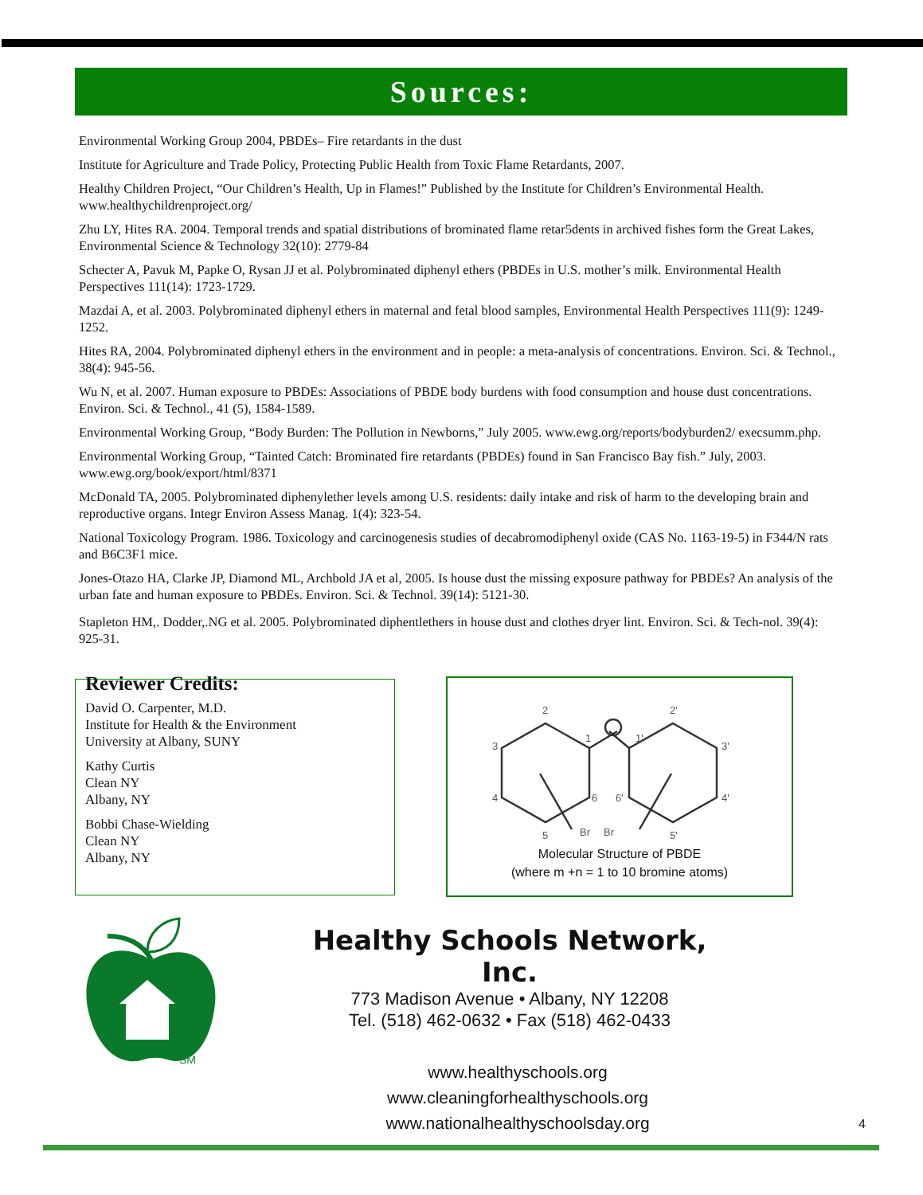Sources:
Environmental Working Group 2004, PBDEs– Fire retardants in the dust
Institute for Agriculture and Trade Policy, Protecting Public Health from Toxic Flame Retardants, 2007.
Healthy Children Project, “Our Children’s Health, Up in Flames!” Published by the Institute for Children’s Environmental Health. www.healthychildrenproject.org/
Zhu LY, Hites RA. 2004. Temporal trends and spatial distributions of brominated flame retar5dents in archived fishes form the Great Lakes, Environmental Science & Technology 32(10): 2779-84
Schecter A, Pavuk M, Papke O, Rysan JJ et al. Polybrominated diphenyl ethers (PBDEs in U.S. mother’s milk. Environmental Health Perspectives 111(14): 1723-1729.
Mazdai A, et al. 2003. Polybrominated diphenyl ethers in maternal and fetal blood samples, Environmental Health Perspectives 111(9): 1249-1252.
Hites RA, 2004. Polybrominated diphenyl ethers in the environment and in people: a meta-analysis of concentrations. Environ. Sci. & Technol., 38(4): 945-56.
Wu N, et al. 2007. Human exposure to PBDEs: Associations of PBDE body burdens with food consumption and house dust concentrations. Environ. Sci. & Technol., 41 (5), 1584-1589.
Environmental Working Group, “Body Burden: The Pollution in Newborns,” July 2005. www.ewg.org/reports/bodyburden2/ execsumm.php.
Environmental Working Group, “Tainted Catch: Brominated fire retardants (PBDEs) found in San Francisco Bay fish.” July, 2003. www.ewg.org/book/export/html/8371
McDonald TA, 2005. Polybrominated diphenylether levels among U.S. residents: daily intake and risk of harm to the developing brain and reproductive organs. Integr Environ Assess Manag. 1(4): 323-54.
National Toxicology Program. 1986. Toxicology and carcinogenesis studies of decabromodiphenyl oxide (CAS No. 1163-19-5) in F344/N rats and B6C3F1 mice.
Jones-Otazo HA, Clarke JP, Diamond ML, Archbold JA et al, 2005. Is house dust the missing exposure pathway for PBDEs? An analysis of the urban fate and human exposure to PBDEs. Environ. Sci. & Technol. 39(14): 5121-30.
Stapleton HM,. Dodder,.NG et al. 2005. Polybrominated diphentlethers in house dust and clothes dryer lint. Environ. Sci. & Tech-nol. 39(4): 925-31.
Reviewer Credits:
David O. Carpenter, M.D.
Institute for Health & the Environment
University at Albany, SUNY
Kathy Curtis
Clean NY
Albany, NY
Bobbi Chase-Wielding
Clean NY
Albany, NY
2
1
3
4
6
5
Br
2'
1'
3'
4'
6'
5'
Br
Molecular Structure of PBDE
(where m +n = 1 to 10 bromine atoms)
SM
Healthy Schools Network, Inc.
773 Madison Avenue • Albany, NY 12208
Tel. (518) 462-0632 • Fax (518) 462-0433
www.healthyschools.org
www.cleaningforhealthyschools.org
www.nationalhealthyschoolsday.org
4